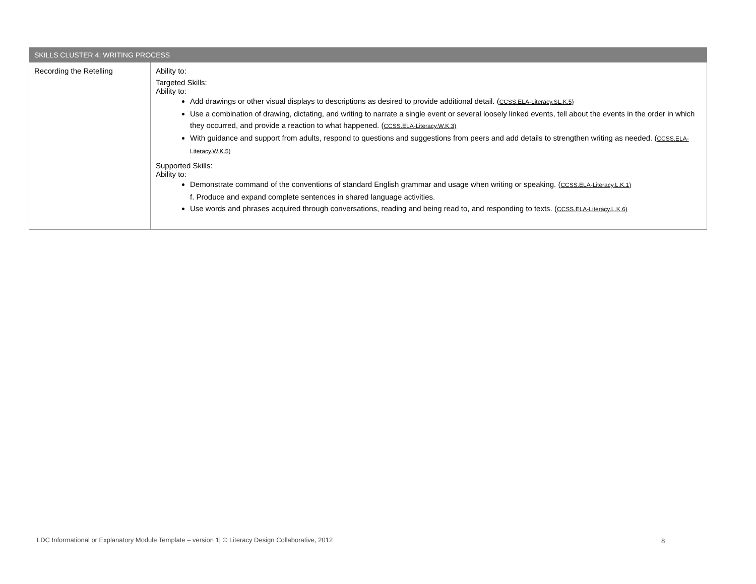| SKILLS CLUSTER 4: WRITING PROCESS | |
| --- | --- |
| Recording the Retelling | Ability to: Targeted Skills: Ability to: Add drawings or other visual displays to descriptions as desired to provide additional detail. ( CCSS.ELA-Literacy.SL.K.5) Use a combination of drawing, dictating, and writing to narrate a single event or several loosely linked events, tell about the events in the order in which they occurred, and provide a reaction to what happened. ( CCSS.ELA-Literacy.W.K.3) With guidance and support from adults, respond to questions and suggestions from peers and add details to strengthen writing as needed. ( CCSS.ELA-Literacy.W.K.5) Supported Skills: Ability to: Demonstrate command of the conventions of standard English grammar and usage when writing or speaking. ( CCSS.ELA-Literacy.L.K.1) f. Produce and expand complete sentences in shared language activities. Use words and phrases acquired through conversations, reading and being read to, and responding to texts. ( CCSS.ELA-Literacy.L.K.6) |
LDC Informational or Explanatory Module Template – version 1| © Literacy Design Collaborative, 2012
8